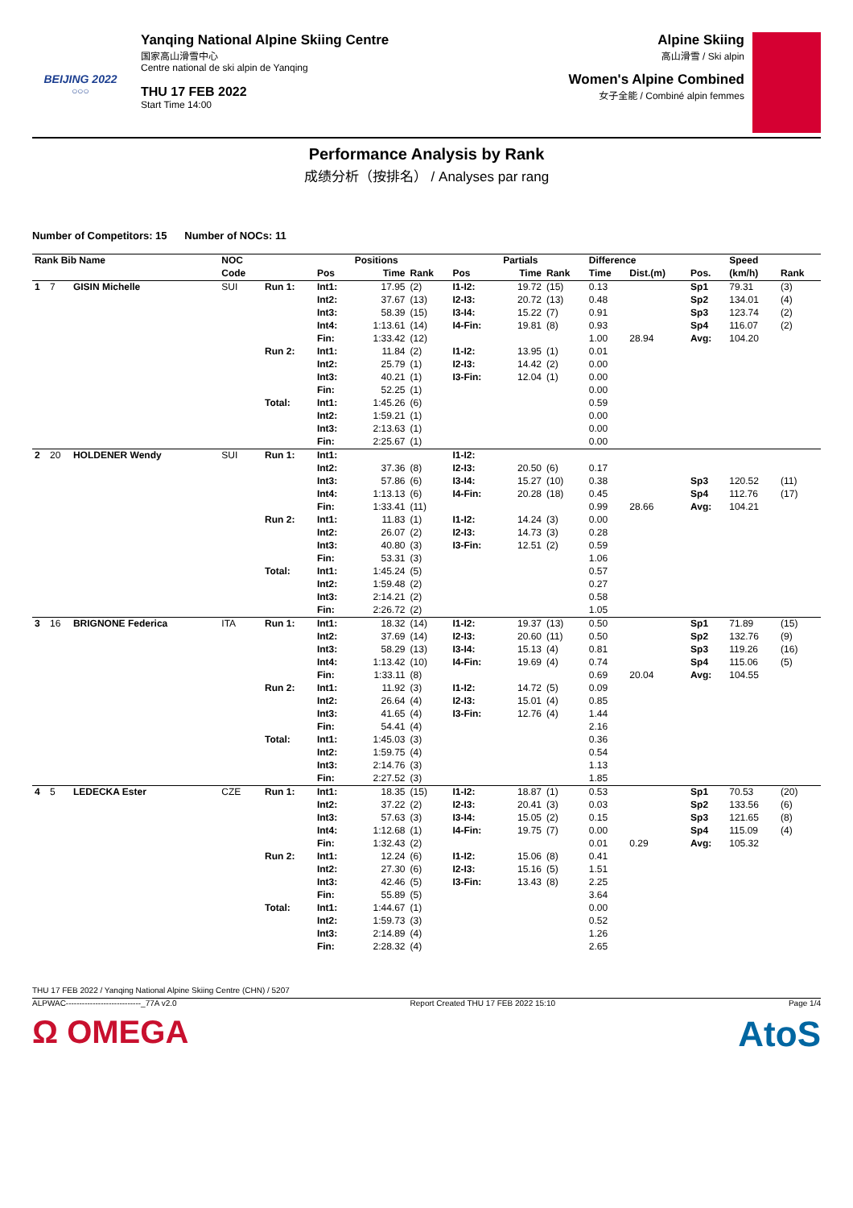BEIJING 2022
○○○
Yanqing National Alpine Skiing Centre
国家高山滑雪中心
Centre national de ski alpin de Yanqing
THU 17 FEB 2022
Start Time 14:00
Alpine Skiing
高山滑雪 / Ski alpin
Women's Alpine Combined
女子全能 / Combiné alpin femmes
Performance Analysis by Rank
成绩分析（按排名） / Analyses par rang
Number of Competitors: 15 Number of NOCs: 11
| Rank Bib Name | | | NOC | | | Positions | | | Partials | | Difference | | | Speed | |
| --- | --- | --- | --- | --- | --- | --- | --- | --- | --- | --- | --- | --- | --- | --- | --- |
| | | | Code | | Pos | Time | Rank | Pos | Time | Rank | Time | Dist.(m) | Pos. | (km/h) | Rank |
| 1 | 7 | GISIN Michelle | SUI | Run 1: | Int1: | 17.95 | (2) | I1-I2: | 19.72 | (15) | 0.13 | | Sp1 | 79.31 | (3) |
| | | | | | Int2: | 37.67 | (13) | I2-I3: | 20.72 | (13) | 0.48 | | Sp2 | 134.01 | (4) |
| | | | | | Int3: | 58.39 | (15) | I3-I4: | 15.22 | (7) | 0.91 | | Sp3 | 123.74 | (2) |
| | | | | | Int4: | 1:13.61 | (14) | I4-Fin: | 19.81 | (8) | 0.93 | | Sp4 | 116.07 | (2) |
| | | | | | Fin: | 1:33.42 | (12) | | | | 1.00 | 28.94 | Avg: | 104.20 | |
| | | | | Run 2: | Int1: | 11.84 | (2) | I1-I2: | 13.95 | (1) | 0.01 | | | | |
| | | | | | Int2: | 25.79 | (1) | I2-I3: | 14.42 | (2) | 0.00 | | | | |
| | | | | | Int3: | 40.21 | (1) | I3-Fin: | 12.04 | (1) | 0.00 | | | | |
| | | | | | Fin: | 52.25 | (1) | | | | 0.00 | | | | |
| | | | | Total: | Int1: | 1:45.26 | (6) | | | | 0.59 | | | | |
| | | | | | Int2: | 1:59.21 | (1) | | | | 0.00 | | | | |
| | | | | | Int3: | 2:13.63 | (1) | | | | 0.00 | | | | |
| | | | | | Fin: | 2:25.67 | (1) | | | | 0.00 | | | | |
| 2 | 20 | HOLDENER Wendy | SUI | Run 1: | Int1: | | | I1-I2: | | | | | | | |
| | | | | | Int2: | 37.36 | (8) | I2-I3: | 20.50 | (6) | 0.17 | | | | |
| | | | | | Int3: | 57.86 | (6) | I3-I4: | 15.27 | (10) | 0.38 | | Sp3 | 120.52 | (11) |
| | | | | | Int4: | 1:13.13 | (6) | I4-Fin: | 20.28 | (18) | 0.45 | | Sp4 | 112.76 | (17) |
| | | | | | Fin: | 1:33.41 | (11) | | | | 0.99 | 28.66 | Avg: | 104.21 | |
| | | | | Run 2: | Int1: | 11.83 | (1) | I1-I2: | 14.24 | (3) | 0.00 | | | | |
| | | | | | Int2: | 26.07 | (2) | I2-I3: | 14.73 | (3) | 0.28 | | | | |
| | | | | | Int3: | 40.80 | (3) | I3-Fin: | 12.51 | (2) | 0.59 | | | | |
| | | | | | Fin: | 53.31 | (3) | | | | 1.06 | | | | |
| | | | | Total: | Int1: | 1:45.24 | (5) | | | | 0.57 | | | | |
| | | | | | Int2: | 1:59.48 | (2) | | | | 0.27 | | | | |
| | | | | | Int3: | 2:14.21 | (2) | | | | 0.58 | | | | |
| | | | | | Fin: | 2:26.72 | (2) | | | | 1.05 | | | | |
| 3 | 16 | BRIGNONE Federica | ITA | Run 1: | Int1: | 18.32 | (14) | I1-I2: | 19.37 | (13) | 0.50 | | Sp1 | 71.89 | (15) |
| | | | | | Int2: | 37.69 | (14) | I2-I3: | 20.60 | (11) | 0.50 | | Sp2 | 132.76 | (9) |
| | | | | | Int3: | 58.29 | (13) | I3-I4: | 15.13 | (4) | 0.81 | | Sp3 | 119.26 | (16) |
| | | | | | Int4: | 1:13.42 | (10) | I4-Fin: | 19.69 | (4) | 0.74 | | Sp4 | 115.06 | (5) |
| | | | | | Fin: | 1:33.11 | (8) | | | | 0.69 | 20.04 | Avg: | 104.55 | |
| | | | | Run 2: | Int1: | 11.92 | (3) | I1-I2: | 14.72 | (5) | 0.09 | | | | |
| | | | | | Int2: | 26.64 | (4) | I2-I3: | 15.01 | (4) | 0.85 | | | | |
| | | | | | Int3: | 41.65 | (4) | I3-Fin: | 12.76 | (4) | 1.44 | | | | |
| | | | | | Fin: | 54.41 | (4) | | | | 2.16 | | | | |
| | | | | Total: | Int1: | 1:45.03 | (3) | | | | 0.36 | | | | |
| | | | | | Int2: | 1:59.75 | (4) | | | | 0.54 | | | | |
| | | | | | Int3: | 2:14.76 | (3) | | | | 1.13 | | | | |
| | | | | | Fin: | 2:27.52 | (3) | | | | 1.85 | | | | |
| 4 | 5 | LEDECKA Ester | CZE | Run 1: | Int1: | 18.35 | (15) | I1-I2: | 18.87 | (1) | 0.53 | | Sp1 | 70.53 | (20) |
| | | | | | Int2: | 37.22 | (2) | I2-I3: | 20.41 | (3) | 0.03 | | Sp2 | 133.56 | (6) |
| | | | | | Int3: | 57.63 | (3) | I3-I4: | 15.05 | (2) | 0.15 | | Sp3 | 121.65 | (8) |
| | | | | | Int4: | 1:12.68 | (1) | I4-Fin: | 19.75 | (7) | 0.00 | | Sp4 | 115.09 | (4) |
| | | | | | Fin: | 1:32.43 | (2) | | | | 0.01 | 0.29 | Avg: | 105.32 | |
| | | | | Run 2: | Int1: | 12.24 | (6) | I1-I2: | 15.06 | (8) | 0.41 | | | | |
| | | | | | Int2: | 27.30 | (6) | I2-I3: | 15.16 | (5) | 1.51 | | | | |
| | | | | | Int3: | 42.46 | (5) | I3-Fin: | 13.43 | (8) | 2.25 | | | | |
| | | | | | Fin: | 55.89 | (5) | | | | 3.64 | | | | |
| | | | | Total: | Int1: | 1:44.67 | (1) | | | | 0.00 | | | | |
| | | | | | Int2: | 1:59.73 | (3) | | | | 0.52 | | | | |
| | | | | | Int3: | 2:14.89 | (4) | | | | 1.26 | | | | |
| | | | | | Fin: | 2:28.32 | (4) | | | | 2.65 | | | | |
THU 17 FEB 2022 / Yanqing National Alpine Skiing Centre (CHN) / 5207
ALPWAC----------------------------_77A v2.0 Report Created THU 17 FEB 2022 15:10 Page 1/4
Ω OMEGA AtoS